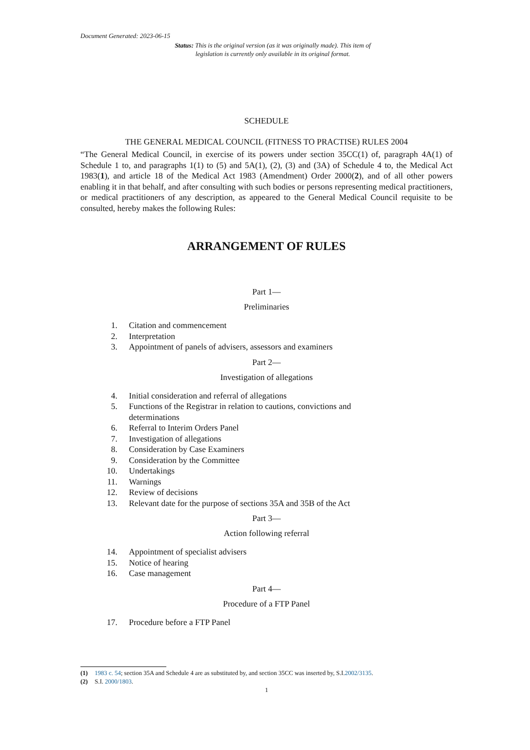Document Generated: 2023-06-15
Status: This is the original version (as it was originally made). This item of legislation is currently only available in its original format.
SCHEDULE
THE GENERAL MEDICAL COUNCIL (FITNESS TO PRACTISE) RULES 2004
“The General Medical Council, in exercise of its powers under section 35CC(1) of, paragraph 4A(1) of Schedule 1 to, and paragraphs 1(1) to (5) and 5A(1), (2), (3) and (3A) of Schedule 4 to, the Medical Act 1983(1), and article 18 of the Medical Act 1983 (Amendment) Order 2000(2), and of all other powers enabling it in that behalf, and after consulting with such bodies or persons representing medical practitioners, or medical practitioners of any description, as appeared to the General Medical Council requisite to be consulted, hereby makes the following Rules:
ARRANGEMENT OF RULES
Part 1—
Preliminaries
1. Citation and commencement
2. Interpretation
3. Appointment of panels of advisers, assessors and examiners
Part 2—
Investigation of allegations
4. Initial consideration and referral of allegations
5. Functions of the Registrar in relation to cautions, convictions and
determinations
6. Referral to Interim Orders Panel
7. Investigation of allegations
8. Consideration by Case Examiners
9. Consideration by the Committee
10. Undertakings
11. Warnings
12. Review of decisions
13. Relevant date for the purpose of sections 35A and 35B of the Act
Part 3—
Action following referral
14. Appointment of specialist advisers
15. Notice of hearing
16. Case management
Part 4—
Procedure of a FTP Panel
17. Procedure before a FTP Panel
(1) 1983 c. 54; section 35A and Schedule 4 are as substituted by, and section 35CC was inserted by, S.I.2002/3135.
(2) S.I. 2000/1803.
1